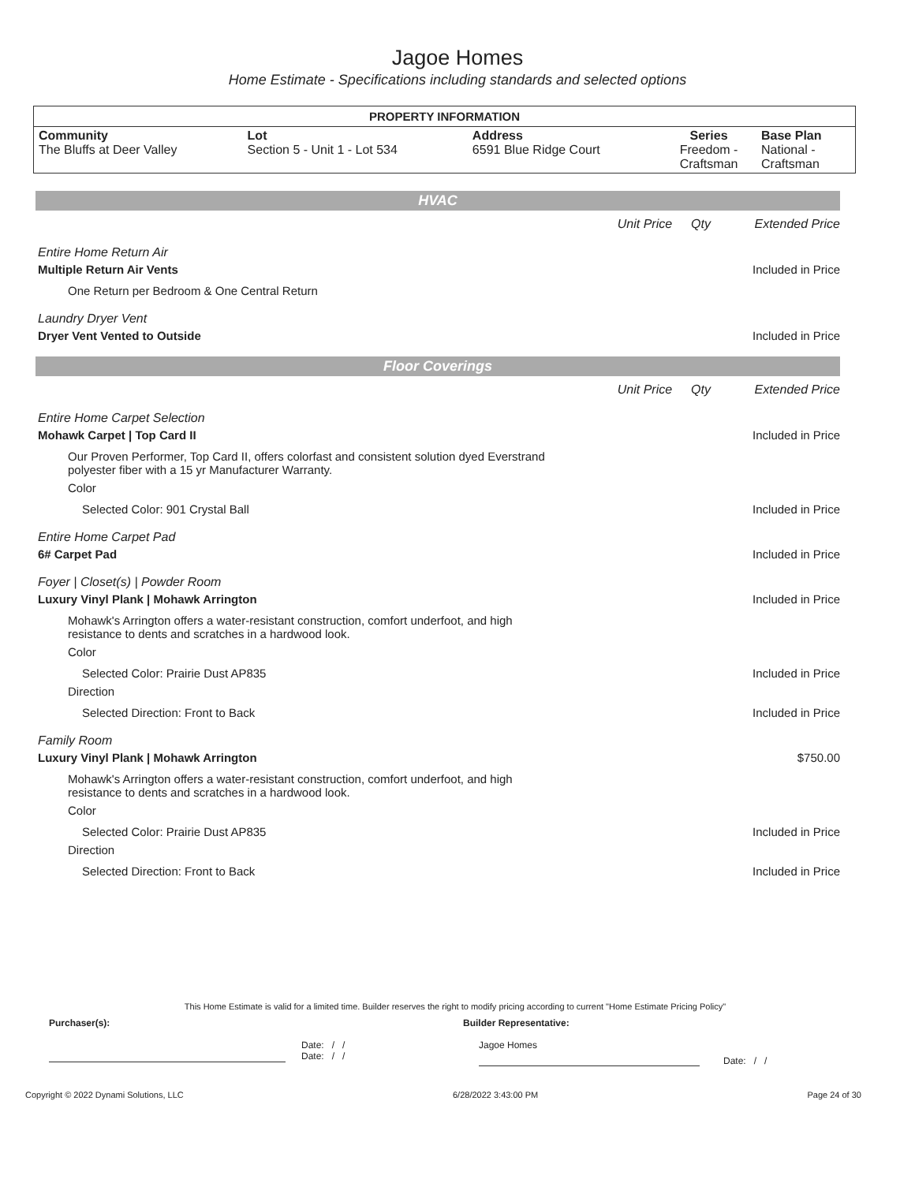Jagoe Homes
Home Estimate - Specifications including standards and selected options
| PROPERTY INFORMATION | | | | |
| --- | --- | --- | --- | --- |
| Community The Bluffs at Deer Valley | Lot Section 5 - Unit 1 - Lot 534 | Address 6591 Blue Ridge Court | Series Freedom - Craftsman | Base Plan National - Craftsman |
HVAC
Unit Price Qty Extended Price
Entire Home Return Air
Multiple Return Air Vents
Included in Price
One Return per Bedroom & One Central Return
Laundry Dryer Vent
Dryer Vent Vented to Outside
Included in Price
Floor Coverings
Unit Price Qty Extended Price
Entire Home Carpet Selection
Mohawk Carpet | Top Card II
Included in Price
Our Proven Performer, Top Card II, offers colorfast and consistent solution dyed Everstrand
polyester fiber with a 15 yr Manufacturer Warranty.
Color
Selected Color: 901 Crystal Ball
Included in Price
Entire Home Carpet Pad
6# Carpet Pad
Included in Price
Foyer | Closet(s) | Powder Room
Luxury Vinyl Plank | Mohawk Arrington
Included in Price
Mohawk's Arrington offers a water-resistant construction, comfort underfoot, and high
resistance to dents and scratches in a hardwood look.
Color
Selected Color: Prairie Dust AP835
Included in Price
Direction
Selected Direction: Front to Back
Included in Price
Family Room
Luxury Vinyl Plank | Mohawk Arrington
$750.00
Mohawk's Arrington offers a water-resistant construction, comfort underfoot, and high
resistance to dents and scratches in a hardwood look.
Color
Selected Color: Prairie Dust AP835
Included in Price
Direction
Selected Direction: Front to Back
Included in Price
This Home Estimate is valid for a limited time. Builder reserves the right to modify pricing according to current "Home Estimate Pricing Policy"
Purchaser(s): Builder Representative:
Date: / /
Date: / /
Jagoe Homes
Date: / /
Copyright © 2022 Dynami Solutions, LLC 6/28/2022 3:43:00 PM Page 24 of 30